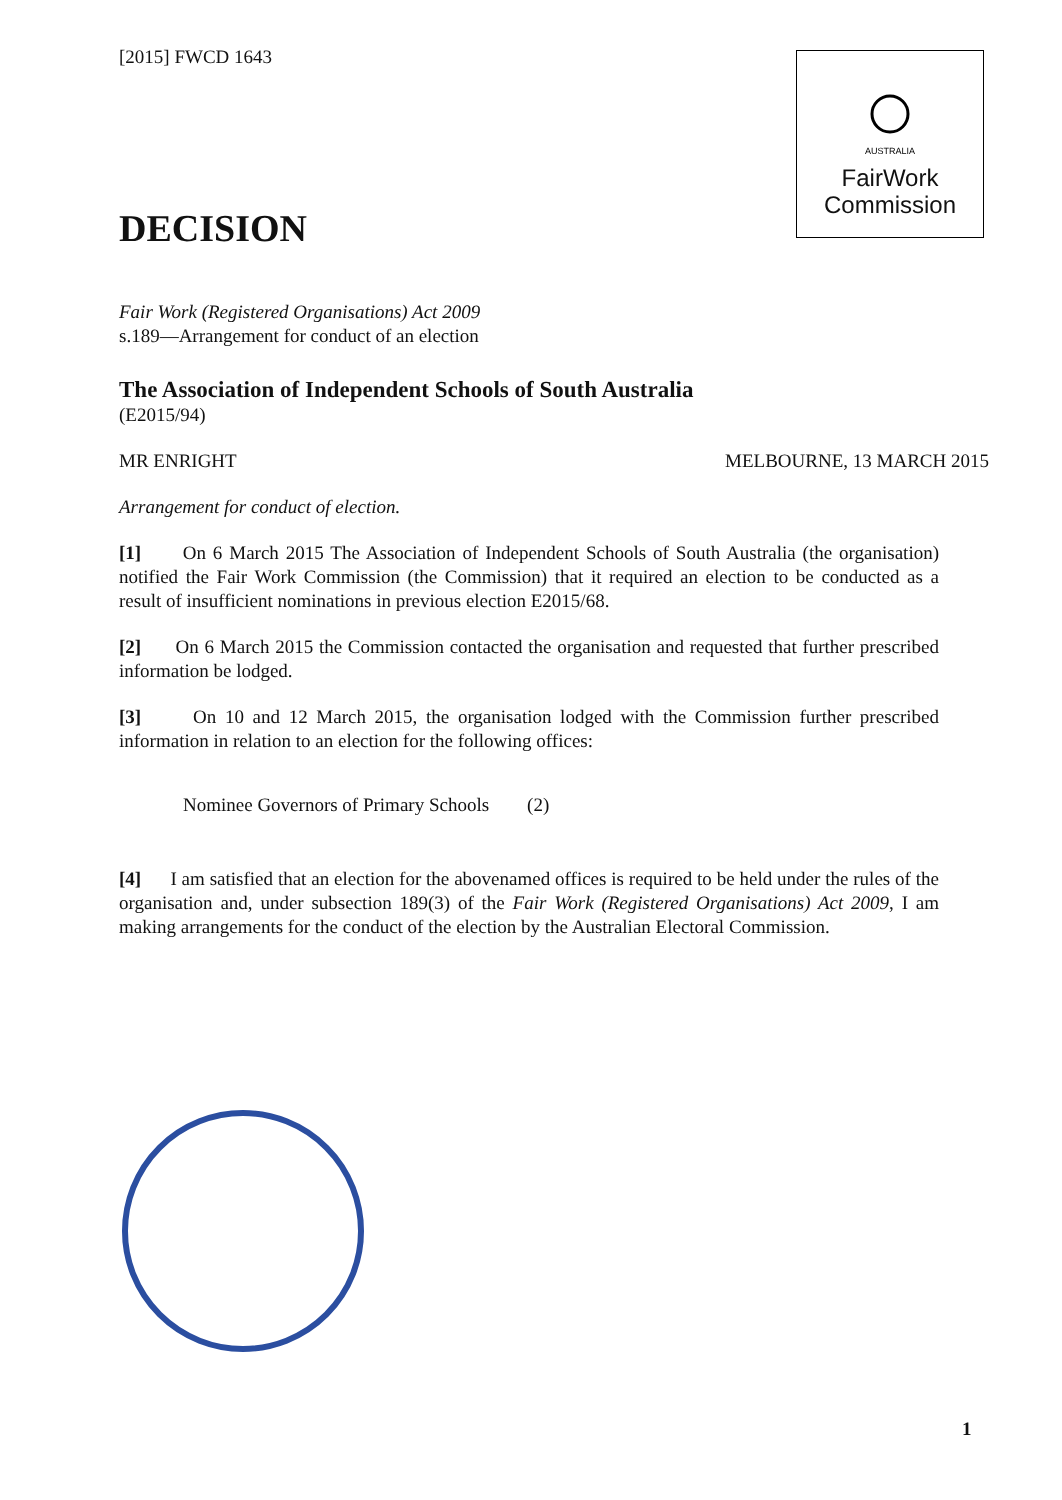AUSTRALIA
FairWork
Commission
[2015] FWCD 1643
DECISION
Fair Work (Registered Organisations) Act 2009
s.189—Arrangement for conduct of an election
The Association of Independent Schools of South Australia
(E2015/94)
MR ENRIGHT MELBOURNE, 13 MARCH 2015
Arrangement for conduct of election.
[1] On 6 March 2015 The Association of Independent Schools of South Australia (the organisation) notified the Fair Work Commission (the Commission) that it required an election to be conducted as a result of insufficient nominations in previous election E2015/68.
[2] On 6 March 2015 the Commission contacted the organisation and requested that further prescribed information be lodged.
[3] On 10 and 12 March 2015, the organisation lodged with the Commission further prescribed information in relation to an election for the following offices:
Nominee Governors of Primary Schools (2)
[4] I am satisfied that an election for the abovenamed offices is required to be held under the rules of the organisation and, under subsection 189(3) of the Fair Work (Registered Organisations) Act 2009, I am making arrangements for the conduct of the election by the Australian Electoral Commission.
1